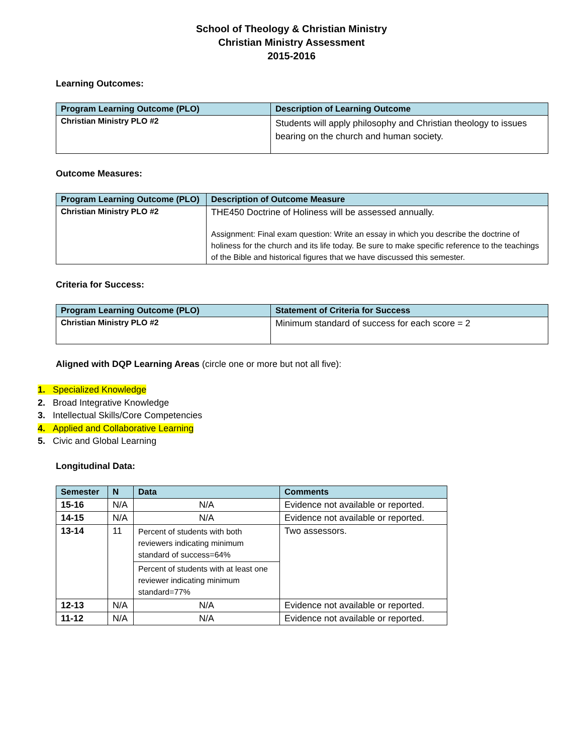School of Theology & Christian Ministry
Christian Ministry Assessment
2015-2016
Learning Outcomes:
| Program Learning Outcome (PLO) | Description of Learning Outcome |
| --- | --- |
| Christian Ministry PLO #2 | Students will apply philosophy and Christian theology to issues bearing on the church and human society. |
Outcome Measures:
| Program Learning Outcome (PLO) | Description of Outcome Measure |
| --- | --- |
| Christian Ministry PLO #2 | THE450 Doctrine of Holiness will be assessed annually. Assignment: Final exam question: Write an essay in which you describe the doctrine of holiness for the church and its life today. Be sure to make specific reference to the teachings of the Bible and historical figures that we have discussed this semester. |
Criteria for Success:
| Program Learning Outcome (PLO) | Statement of Criteria for Success |
| --- | --- |
| Christian Ministry PLO #2 | Minimum standard of success for each score = 2 |
Aligned with DQP Learning Areas (circle one or more but not all five):
1. Specialized Knowledge
2. Broad Integrative Knowledge
3. Intellectual Skills/Core Competencies
4. Applied and Collaborative Learning
5. Civic and Global Learning
Longitudinal Data:
| Semester | N | Data | Comments |
| --- | --- | --- | --- |
| 15-16 | N/A | N/A | Evidence not available or reported. |
| 14-15 | N/A | N/A | Evidence not available or reported. |
| 13-14 | 11 | Percent of students with both reviewers indicating minimum standard of success=64% | Two assessors. |
| | | Percent of students with at least one reviewer indicating minimum standard=77% | |
| 12-13 | N/A | N/A | Evidence not available or reported. |
| 11-12 | N/A | N/A | Evidence not available or reported. |